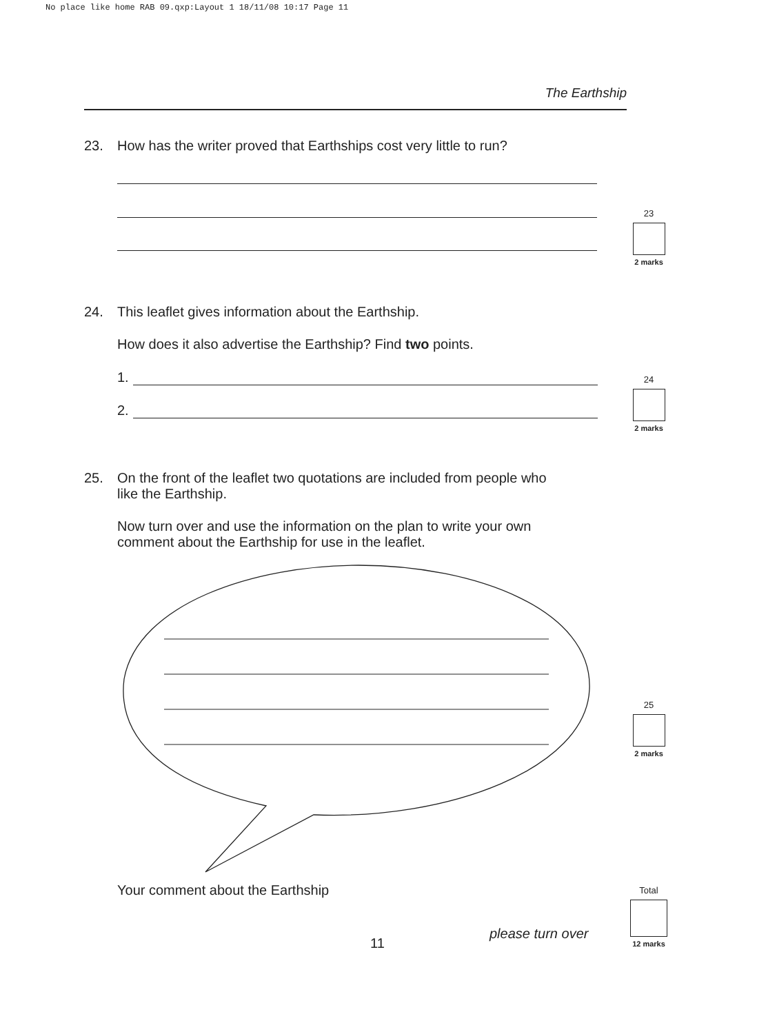No place like home RAB 09.qxp:Layout 1 18/11/08 10:17 Page 11
The Earthship
23. How has the writer proved that Earthships cost very little to run?
23
2 marks
24. This leaflet gives information about the Earthship.
How does it also advertise the Earthship? Find two points.
1.
2.
24
2 marks
25. On the front of the leaflet two quotations are included from people who
like the Earthship.
Now turn over and use the information on the plan to write your own comment about the Earthship for use in the leaflet.
25
2 marks
Your comment about the Earthship
please turn over
11
Total
12 marks